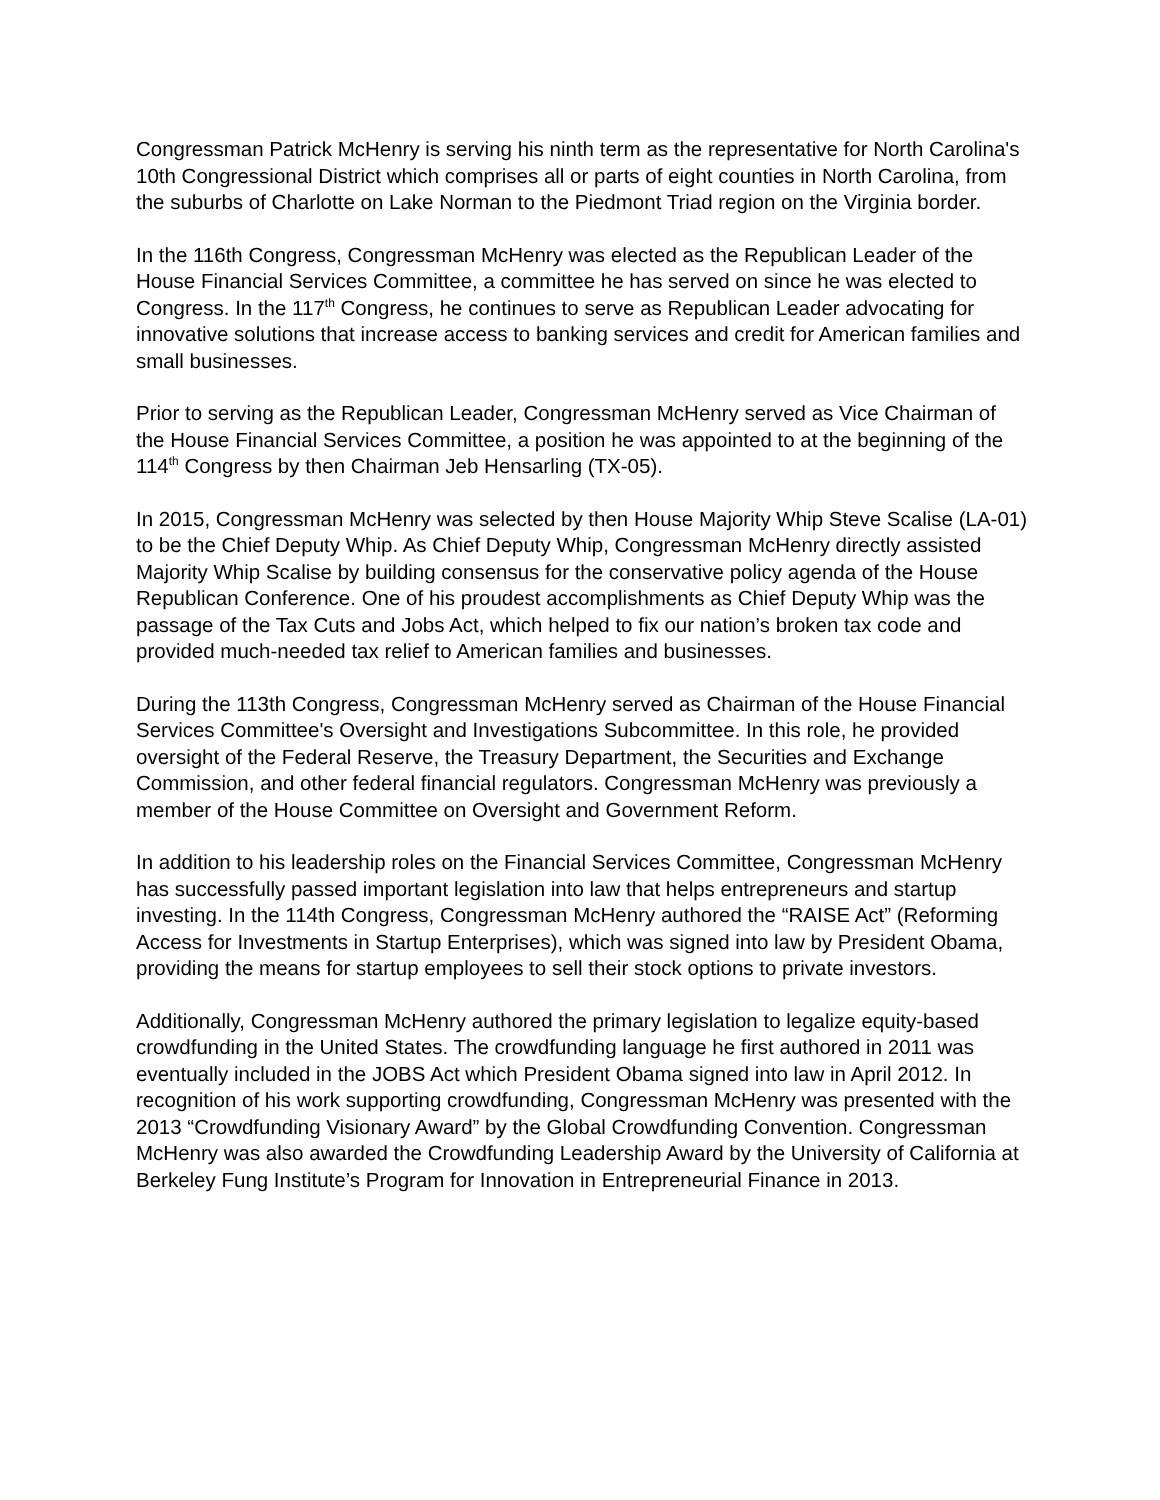Congressman Patrick McHenry is serving his ninth term as the representative for North Carolina's 10th Congressional District which comprises all or parts of eight counties in North Carolina, from the suburbs of Charlotte on Lake Norman to the Piedmont Triad region on the Virginia border.
In the 116th Congress, Congressman McHenry was elected as the Republican Leader of the House Financial Services Committee, a committee he has served on since he was elected to Congress. In the 117<sup>th</sup> Congress, he continues to serve as Republican Leader advocating for innovative solutions that increase access to banking services and credit for American families and small businesses.
Prior to serving as the Republican Leader, Congressman McHenry served as Vice Chairman of the House Financial Services Committee, a position he was appointed to at the beginning of the 114<sup>th</sup> Congress by then Chairman Jeb Hensarling (TX-05).
In 2015, Congressman McHenry was selected by then House Majority Whip Steve Scalise (LA-01) to be the Chief Deputy Whip. As Chief Deputy Whip, Congressman McHenry directly assisted Majority Whip Scalise by building consensus for the conservative policy agenda of the House Republican Conference. One of his proudest accomplishments as Chief Deputy Whip was the passage of the Tax Cuts and Jobs Act, which helped to fix our nation’s broken tax code and provided much-needed tax relief to American families and businesses.
During the 113th Congress, Congressman McHenry served as Chairman of the House Financial Services Committee's Oversight and Investigations Subcommittee. In this role, he provided oversight of the Federal Reserve, the Treasury Department, the Securities and Exchange Commission, and other federal financial regulators. Congressman McHenry was previously a member of the House Committee on Oversight and Government Reform.
In addition to his leadership roles on the Financial Services Committee, Congressman McHenry has successfully passed important legislation into law that helps entrepreneurs and startup investing. In the 114th Congress, Congressman McHenry authored the “RAISE Act” (Reforming Access for Investments in Startup Enterprises), which was signed into law by President Obama, providing the means for startup employees to sell their stock options to private investors.
Additionally, Congressman McHenry authored the primary legislation to legalize equity-based crowdfunding in the United States. The crowdfunding language he first authored in 2011 was eventually included in the JOBS Act which President Obama signed into law in April 2012. In recognition of his work supporting crowdfunding, Congressman McHenry was presented with the 2013 “Crowdfunding Visionary Award” by the Global Crowdfunding Convention. Congressman McHenry was also awarded the Crowdfunding Leadership Award by the University of California at Berkeley Fung Institute’s Program for Innovation in Entrepreneurial Finance in 2013.